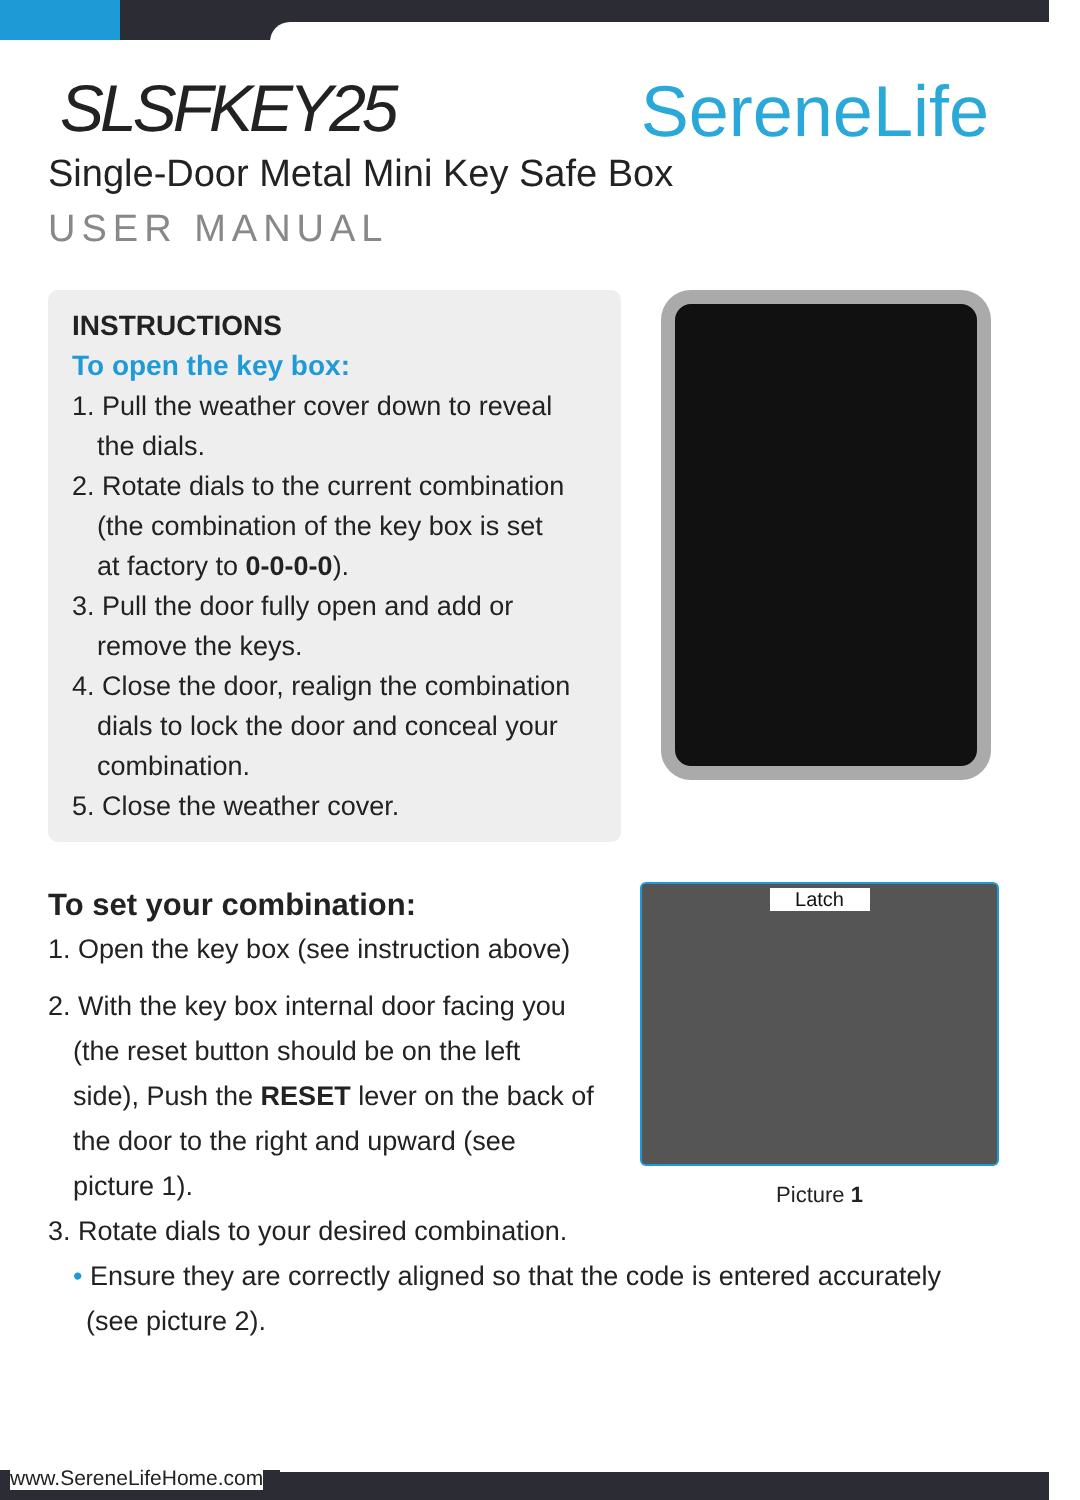SereneLife
SLSFKEY25
Single-Door Metal Mini Key Safe Box
USER MANUAL
INSTRUCTIONS
To open the key box:
1. Pull the weather cover down to reveal
the dials.
2. Rotate dials to the current combination
(the combination of the key box is set
at factory to 0-0-0-0).
3. Pull the door fully open and add or
remove the keys.
4. Close the door, realign the combination
dials to lock the door and conceal your
combination.
5. Close the weather cover.
To set your combination:
1. Open the key box (see instruction above)
2. With the key box internal door facing you
(the reset button should be on the left
side), Push the RESET lever on the back of
the door to the right and upward (see
picture 1).
Latch
Picture 1
3. Rotate dials to your desired combination.
• Ensure they are correctly aligned so that the code is entered accurately
(see picture 2).
www.SereneLifeHome.com